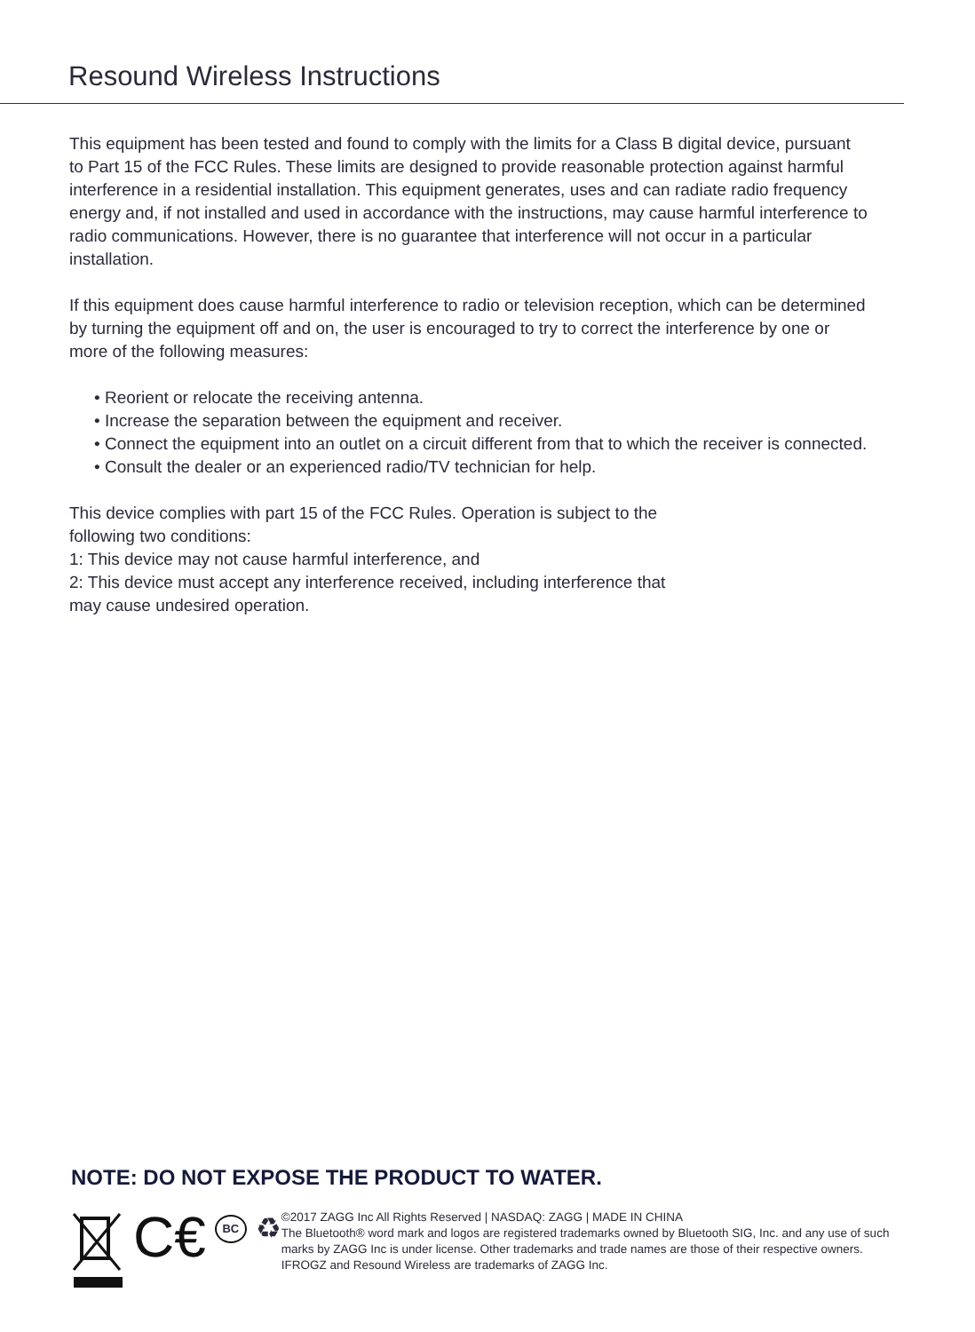Resound Wireless Instructions
This equipment has been tested and found to comply with the limits for a Class B digital device, pursuant to Part 15 of the FCC Rules. These limits are designed to provide reasonable protection against harmful interference in a residential installation. This equipment generates, uses and can radiate radio frequency energy and, if not installed and used in accordance with the instructions, may cause harmful interference to radio communications. However, there is no guarantee that interference will not occur in a particular installation.
If this equipment does cause harmful interference to radio or television reception, which can be determined by turning the equipment off and on, the user is encouraged to try to correct the interference by one or more of the following measures:
• Reorient or relocate the receiving antenna.
• Increase the separation between the equipment and receiver.
• Connect the equipment into an outlet on a circuit different from that to which the receiver is connected.
• Consult the dealer or an experienced radio/TV technician for help.
This device complies with part 15 of the FCC Rules. Operation is subject to the
following two conditions:
1: This device may not cause harmful interference, and
2: This device must accept any interference received, including interference that
may cause undesired operation.
NOTE: DO NOT EXPOSE THE PRODUCT TO WATER.
C€ BC ♻
©2017 ZAGG Inc All Rights Reserved | NASDAQ: ZAGG | MADE IN CHINA
The Bluetooth® word mark and logos are registered trademarks owned by Bluetooth SIG, Inc. and any use of such marks by ZAGG Inc is under license. Other trademarks and trade names are those of their respective owners.
IFROGZ and Resound Wireless are trademarks of ZAGG Inc.